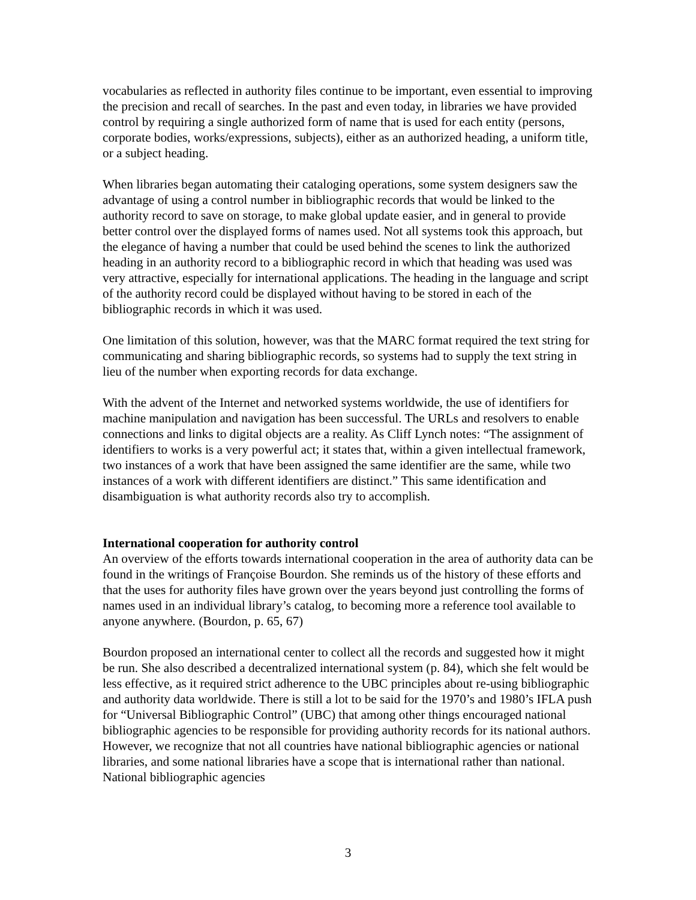vocabularies as reflected in authority files continue to be important, even essential to improving the precision and recall of searches. In the past and even today, in libraries we have provided control by requiring a single authorized form of name that is used for each entity (persons, corporate bodies, works/expressions, subjects), either as an authorized heading, a uniform title, or a subject heading.
When libraries began automating their cataloging operations, some system designers saw the advantage of using a control number in bibliographic records that would be linked to the authority record to save on storage, to make global update easier, and in general to provide better control over the displayed forms of names used. Not all systems took this approach, but the elegance of having a number that could be used behind the scenes to link the authorized heading in an authority record to a bibliographic record in which that heading was used was very attractive, especially for international applications. The heading in the language and script of the authority record could be displayed without having to be stored in each of the bibliographic records in which it was used.
One limitation of this solution, however, was that the MARC format required the text string for communicating and sharing bibliographic records, so systems had to supply the text string in lieu of the number when exporting records for data exchange.
With the advent of the Internet and networked systems worldwide, the use of identifiers for machine manipulation and navigation has been successful. The URLs and resolvers to enable connections and links to digital objects are a reality. As Cliff Lynch notes: “The assignment of identifiers to works is a very powerful act; it states that, within a given intellectual framework, two instances of a work that have been assigned the same identifier are the same, while two instances of a work with different identifiers are distinct.” This same identification and disambiguation is what authority records also try to accomplish.
International cooperation for authority control
An overview of the efforts towards international cooperation in the area of authority data can be found in the writings of Françoise Bourdon. She reminds us of the history of these efforts and that the uses for authority files have grown over the years beyond just controlling the forms of names used in an individual library’s catalog, to becoming more a reference tool available to anyone anywhere. (Bourdon, p. 65, 67)
Bourdon proposed an international center to collect all the records and suggested how it might be run. She also described a decentralized international system (p. 84), which she felt would be less effective, as it required strict adherence to the UBC principles about re-using bibliographic and authority data worldwide. There is still a lot to be said for the 1970’s and 1980’s IFLA push for “Universal Bibliographic Control” (UBC) that among other things encouraged national bibliographic agencies to be responsible for providing authority records for its national authors. However, we recognize that not all countries have national bibliographic agencies or national libraries, and some national libraries have a scope that is international rather than national. National bibliographic agencies
3